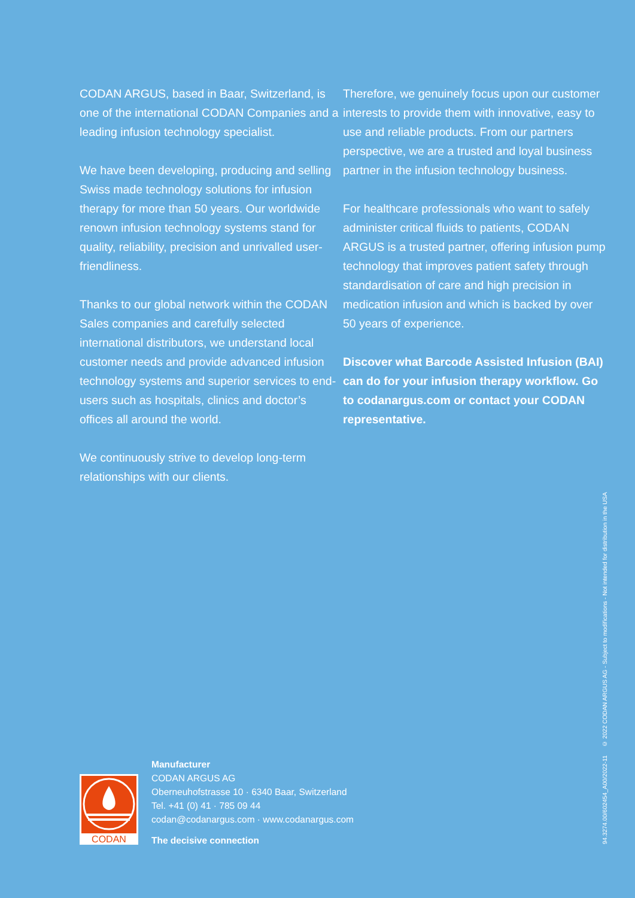CODAN ARGUS, based in Baar, Switzerland, is one of the international CODAN Companies and a leading infusion technology specialist.
We have been developing, producing and selling Swiss made technology solutions for infusion therapy for more than 50 years. Our worldwide renown infusion technology systems stand for quality, reliability, precision and unrivalled user-friendliness.
Thanks to our global network within the CODAN Sales companies and carefully selected international distributors, we understand local customer needs and provide advanced infusion technology systems and superior services to end-users such as hospitals, clinics and doctor’s offices all around the world.
We continuously strive to develop long-term relationships with our clients.
Therefore, we genuinely focus upon our customer interests to provide them with innovative, easy to use and reliable products. From our partners perspective, we are a trusted and loyal business partner in the infusion technology business.
For healthcare professionals who want to safely administer critical fluids to patients, CODAN ARGUS is a trusted partner, offering infusion pump technology that improves patient safety through standardisation of care and high precision in medication infusion and which is backed by over 50 years of experience.
Discover what Barcode Assisted Infusion (BAI) can do for your infusion therapy workflow. Go to codanargus.com or contact your CODAN representative.
CODAN
Manufacturer
CODAN ARGUS AG
Oberneuhofstrasse 10 · 6340 Baar, Switzerland
Tel. +41 (0) 41 · 785 09 44
codan@codanargus.com · www.codanargus.com
The decisive connection
94.3274.00/602454_A00/2022-11 © 2022 CODAN ARGUS AG - Subject to modifications - Not intended for distribution in the USA